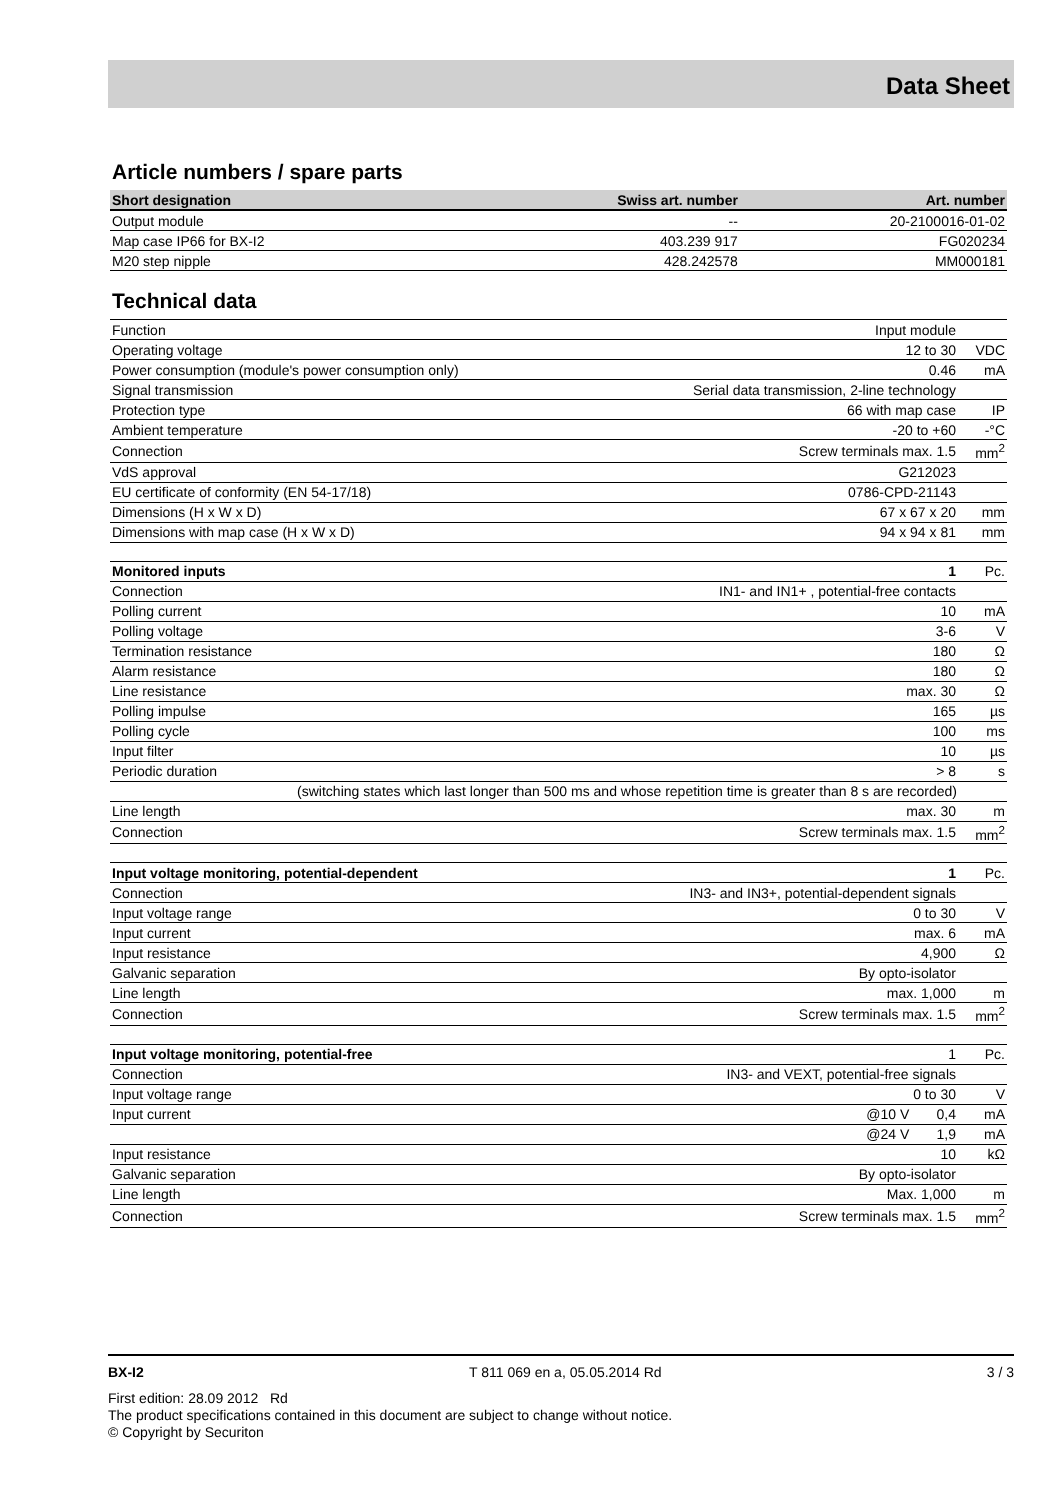Data Sheet
Article numbers / spare parts
| Short designation | Swiss art. number | Art. number |
| --- | --- | --- |
| Output module | -- | 20-2100016-01-02 |
| Map case IP66 for BX-I2 | 403.239 917 | FG020234 |
| M20 step nipple | 428.242578 | MM000181 |
Technical data
| Function | Input module | |
| Operating voltage | 12 to 30 | VDC |
| Power consumption (module's power consumption only) | 0.46 | mA |
| Signal transmission | Serial data transmission, 2-line technology | |
| Protection type | 66 with map case | IP |
| Ambient temperature | -20 to +60 | -°C |
| Connection | Screw terminals max. 1.5 | mm<sup>2</sup> |
| VdS approval | G212023 | |
| EU certificate of conformity (EN 54-17/18) | 0786-CPD-21143 | |
| Dimensions (H x W x D) | 67 x 67 x 20 | mm |
| Dimensions with map case (H x W x D) | 94 x 94 x 81 | mm |
| Monitored inputs | 1 | Pc. |
| Connection | IN1- and IN1+ , potential-free contacts | |
| Polling current | 10 | mA |
| Polling voltage | 3-6 | V |
| Termination resistance | 180 | Ω |
| Alarm resistance | 180 | Ω |
| Line resistance | max. 30 | Ω |
| Polling impulse | 165 | µs |
| Polling cycle | 100 | ms |
| Input filter | 10 | µs |
| Periodic duration | > 8 | s |
| (switching states which last longer than 500 ms and whose repetition time is greater than 8 s are recorded) | | |
| Line length | max. 30 | m |
| Connection | Screw terminals max. 1.5 | mm<sup>2</sup> |
| Input voltage monitoring, potential-dependent | 1 | Pc. |
| Connection | IN3- and IN3+, potential-dependent signals | |
| Input voltage range | 0 to 30 | V |
| Input current | max. 6 | mA |
| Input resistance | 4,900 | Ω |
| Galvanic separation | By opto-isolator | |
| Line length | max. 1,000 | m |
| Connection | Screw terminals max. 1.5 | mm<sup>2</sup> |
| Input voltage monitoring, potential-free | 1 | Pc. |
| Connection | IN3- and VEXT, potential-free signals | |
| Input voltage range | 0 to 30 | V |
| Input current | @10 V 0,4 | mA |
| | @24 V 1,9 | mA |
| Input resistance | 10 | kΩ |
| Galvanic separation | By opto-isolator | |
| Line length | Max. 1,000 | m |
| Connection | Screw terminals max. 1.5 | mm<sup>2</sup> |
BX-I2 T 811 069 en a, 05.05.2014 Rd 3 / 3
First edition: 28.09 2012 Rd
The product specifications contained in this document are subject to change without notice.
© Copyright by Securiton